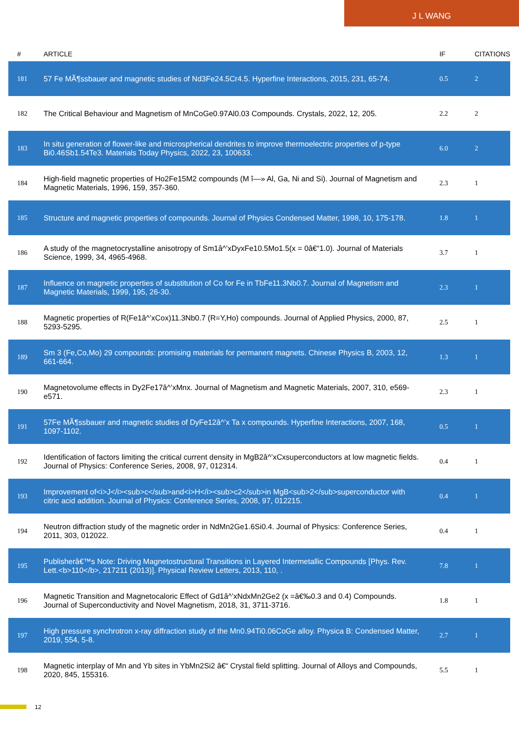J L WANG
| # | ARTICLE | IF | CITATIONS |
| --- | --- | --- | --- |
| 181 | 57 Fe MÃ¶ssbauer and magnetic studies of Nd3Fe24.5Cr4.5. Hyperfine Interactions, 2015, 231, 65-74. | 0.5 | 2 |
| 182 | The Critical Behaviour and Magnetism of MnCoGe0.97Al0.03 Compounds. Crystals, 2022, 12, 205. | 2.2 | 2 |
| 183 | In situ generation of flower-like and microspherical dendrites to improve thermoelectric properties of p-type Bi0.46Sb1.54Te3. Materials Today Physics, 2022, 23, 100633. | 6.0 | 2 |
| 184 | High-field magnetic properties of Ho2Fe15M2 compounds (M î—» Al, Ga, Ni and Si). Journal of Magnetism and Magnetic Materials, 1996, 159, 357-360. | 2.3 | 1 |
| 185 | Structure and magnetic properties of compounds. Journal of Physics Condensed Matter, 1998, 10, 175-178. | 1.8 | 1 |
| 186 | A study of the magnetocrystalline anisotropy of Sm1â^’xDyxFe10.5Mo1.5(x = 0â€“1.0). Journal of Materials Science, 1999, 34, 4965-4968. | 3.7 | 1 |
| 187 | Influence on magnetic properties of substitution of Co for Fe in TbFe11.3Nb0.7. Journal of Magnetism and Magnetic Materials, 1999, 195, 26-30. | 2.3 | 1 |
| 188 | Magnetic properties of R(Fe1â^’xCox)11.3Nb0.7 (R=Y,Ho) compounds. Journal of Applied Physics, 2000, 87, 5293-5295. | 2.5 | 1 |
| 189 | Sm 3 (Fe,Co,Mo) 29 compounds: promising materials for permanent magnets. Chinese Physics B, 2003, 12, 661-664. | 1.3 | 1 |
| 190 | Magnetovolume effects in Dy2Fe17â^’xMnx. Journal of Magnetism and Magnetic Materials, 2007, 310, e569-e571. | 2.3 | 1 |
| 191 | 57Fe MÃ¶ssbauer and magnetic studies of DyFe12â^’x Ta x compounds. Hyperfine Interactions, 2007, 168, 1097-1102. | 0.5 | 1 |
| 192 | Identification of factors limiting the critical current density in MgB2â^’xCxsuperconductors at low magnetic fields. Journal of Physics: Conference Series, 2008, 97, 012314. | 0.4 | 1 |
| 193 | Improvement of<i>J</i><sub>c</sub>and<i>H</i><sub>c2</sub>in MgB<sub>2</sub>superconductor with citric acid addition. Journal of Physics: Conference Series, 2008, 97, 012215. | 0.4 | 1 |
| 194 | Neutron diffraction study of the magnetic order in NdMn2Ge1.6Si0.4. Journal of Physics: Conference Series, 2011, 303, 012022. | 0.4 | 1 |
| 195 | Publisherâ€™s Note: Driving Magnetostructural Transitions in Layered Intermetallic Compounds [Phys. Rev. Lett.<b>110</b>, 217211 (2013)]. Physical Review Letters, 2013, 110, . | 7.8 | 1 |
| 196 | Magnetic Transition and Magnetocaloric Effect of Gd1â^’xNdxMn2Ge2 (x =â€‰0.3 and 0.4) Compounds. Journal of Superconductivity and Novel Magnetism, 2018, 31, 3711-3716. | 1.8 | 1 |
| 197 | High pressure synchrotron x-ray diffraction study of the Mn0.94Ti0.06CoGe alloy. Physica B: Condensed Matter, 2019, 554, 5-8. | 2.7 | 1 |
| 198 | Magnetic interplay of Mn and Yb sites in YbMn2Si2 â€“ Crystal field splitting. Journal of Alloys and Compounds, 2020, 845, 155316. | 5.5 | 1 |
12